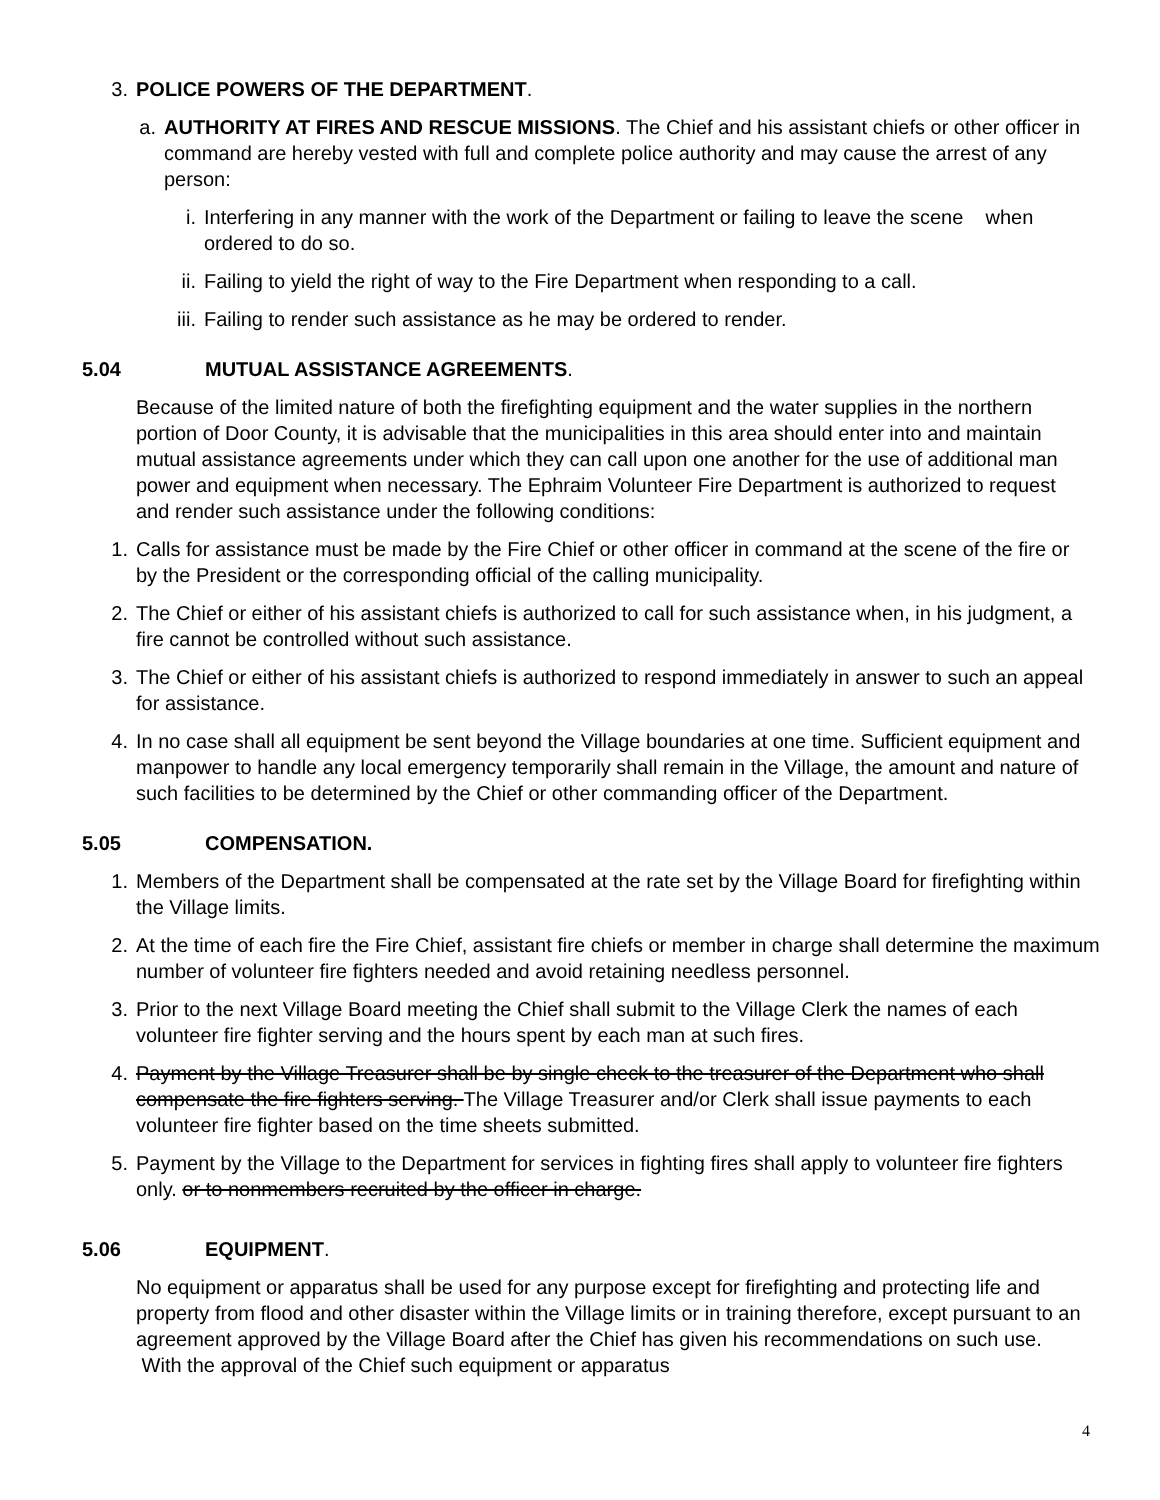3. POLICE POWERS OF THE DEPARTMENT.
a. AUTHORITY AT FIRES AND RESCUE MISSIONS. The Chief and his assistant chiefs or other officer in command are hereby vested with full and complete police authority and may cause the arrest of any person:
i. Interfering in any manner with the work of the Department or failing to leave the scene when ordered to do so.
ii. Failing to yield the right of way to the Fire Department when responding to a call.
iii. Failing to render such assistance as he may be ordered to render.
5.04 MUTUAL ASSISTANCE AGREEMENTS.
Because of the limited nature of both the firefighting equipment and the water supplies in the northern portion of Door County, it is advisable that the municipalities in this area should enter into and maintain mutual assistance agreements under which they can call upon one another for the use of additional man power and equipment when necessary. The Ephraim Volunteer Fire Department is authorized to request and render such assistance under the following conditions:
1. Calls for assistance must be made by the Fire Chief or other officer in command at the scene of the fire or by the President or the corresponding official of the calling municipality.
2. The Chief or either of his assistant chiefs is authorized to call for such assistance when, in his judgment, a fire cannot be controlled without such assistance.
3. The Chief or either of his assistant chiefs is authorized to respond immediately in answer to such an appeal for assistance.
4. In no case shall all equipment be sent beyond the Village boundaries at one time. Sufficient equipment and manpower to handle any local emergency temporarily shall remain in the Village, the amount and nature of such facilities to be determined by the Chief or other commanding officer of the Department.
5.05 COMPENSATION.
1. Members of the Department shall be compensated at the rate set by the Village Board for firefighting within the Village limits.
2. At the time of each fire the Fire Chief, assistant fire chiefs or member in charge shall determine the maximum number of volunteer fire fighters needed and avoid retaining needless personnel.
3. Prior to the next Village Board meeting the Chief shall submit to the Village Clerk the names of each volunteer fire fighter serving and the hours spent by each man at such fires.
4. Payment by the Village Treasurer shall be by single check to the treasurer of the Department who shall compensate the fire fighters serving. The Village Treasurer and/or Clerk shall issue payments to each volunteer fire fighter based on the time sheets submitted.
5. Payment by the Village to the Department for services in fighting fires shall apply to volunteer fire fighters only. or to nonmembers recruited by the officer in charge.
5.06 EQUIPMENT.
No equipment or apparatus shall be used for any purpose except for firefighting and protecting life and property from flood and other disaster within the Village limits or in training therefore, except pursuant to an agreement approved by the Village Board after the Chief has given his recommendations on such use. With the approval of the Chief such equipment or apparatus
4